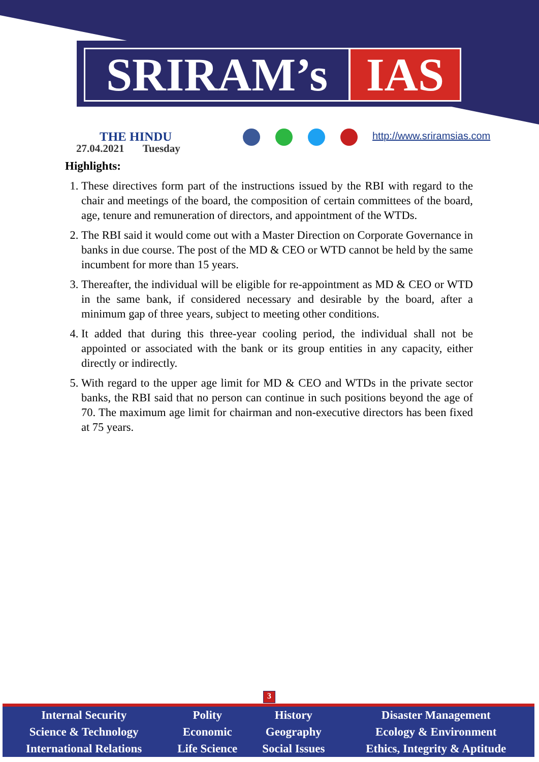SRIRAM’s IAS
THE HINDU
27.04.2021 Tuesday
http://www.sriramsias.com
Highlights:
1. These directives form part of the instructions issued by the RBI with regard to the chair and meetings of the board, the composition of certain committees of the board, age, tenure and remuneration of directors, and appointment of the WTDs.
2. The RBI said it would come out with a Master Direction on Corporate Governance in banks in due course. The post of the MD & CEO or WTD cannot be held by the same incumbent for more than 15 years.
3. Thereafter, the individual will be eligible for re-appointment as MD & CEO or WTD in the same bank, if considered necessary and desirable by the board, after a minimum gap of three years, subject to meeting other conditions.
4. It added that during this three-year cooling period, the individual shall not be appointed or associated with the bank or its group entities in any capacity, either directly or indirectly.
5. With regard to the upper age limit for MD & CEO and WTDs in the private sector banks, the RBI said that no person can continue in such positions beyond the age of 70. The maximum age limit for chairman and non-executive directors has been fixed at 75 years.
3
| Internal Security | Polity | History | Disaster Management |
| Science & Technology | Economic | Geography | Ecology & Environment |
| International Relations | Life Science | Social Issues | Ethics, Integrity & Aptitude |